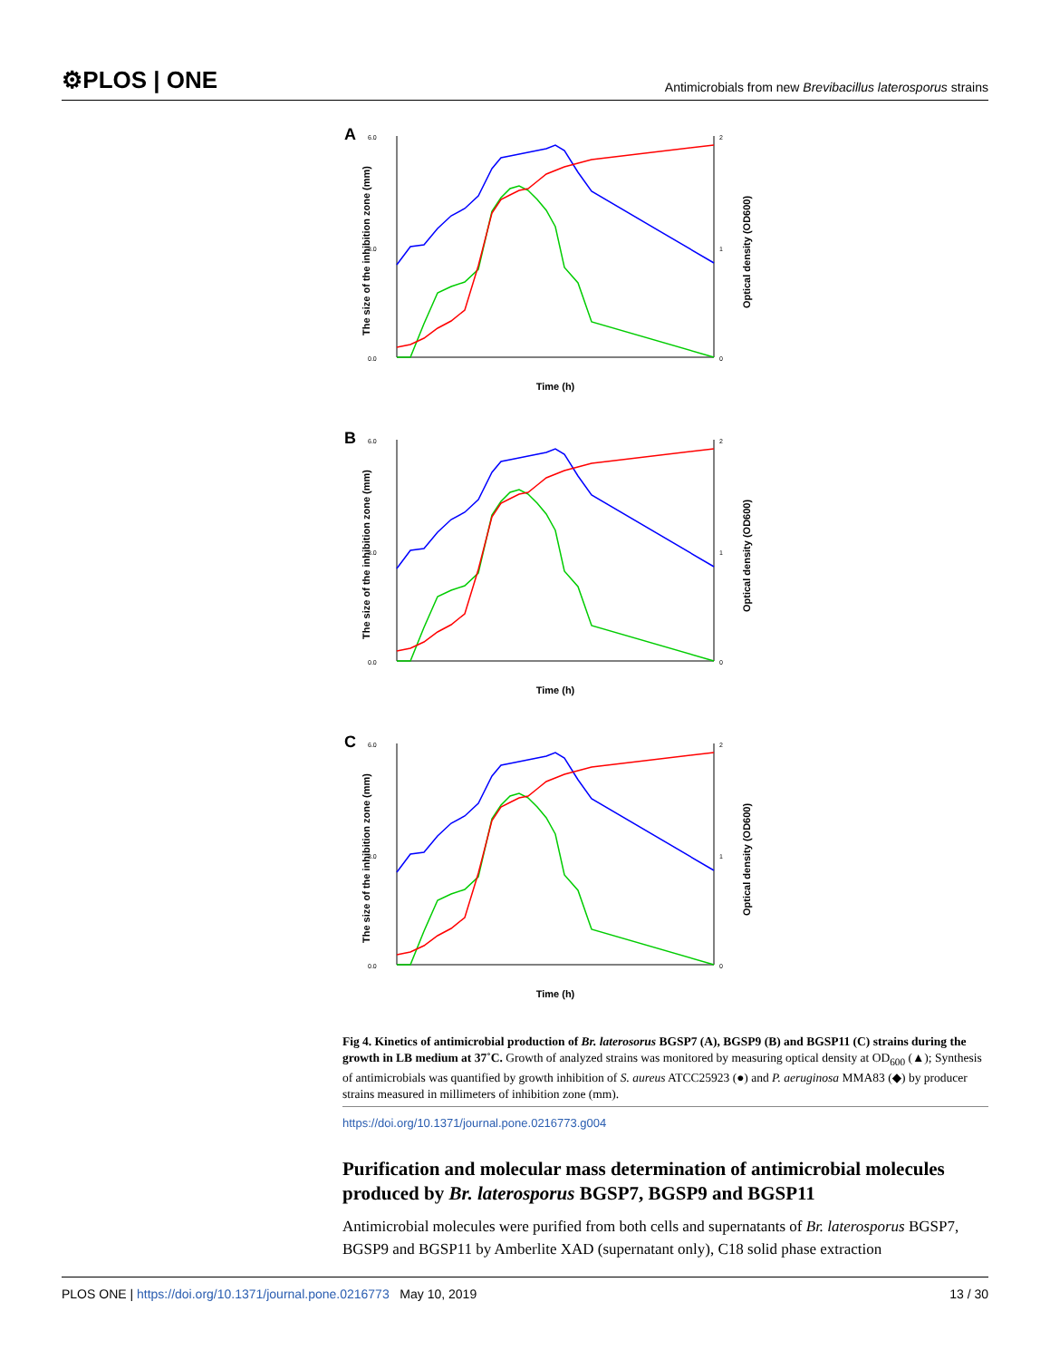⚙PLOS | ONE Antimicrobials from new Brevibacillus laterosporus strains
A
6.0
3.0
0.0
2
1
0
Time (h)
The size of the inhibition zone (mm)
Optical density (OD600)
B
C
Fig 4. Kinetics of antimicrobial production of Br. laterosorus BGSP7 (A), BGSP9 (B) and BGSP11 (C) strains during the growth in LB medium at 37˚C. Growth of analyzed strains was monitored by measuring optical density at OD<sub>600</sub> (▲); Synthesis of antimicrobials was quantified by growth inhibition of S. aureus ATCC25923 (●) and P. aeruginosa MMA83 (◆) by producer strains measured in millimeters of inhibition zone (mm).
https://doi.org/10.1371/journal.pone.0216773.g004
Purification and molecular mass determination of antimicrobial molecules produced by Br. laterosporus BGSP7, BGSP9 and BGSP11
Antimicrobial molecules were purified from both cells and supernatants of Br. laterosporus BGSP7, BGSP9 and BGSP11 by Amberlite XAD (supernatant only), C18 solid phase extraction
PLOS ONE | https://doi.org/10.1371/journal.pone.0216773 May 10, 2019 13 / 30